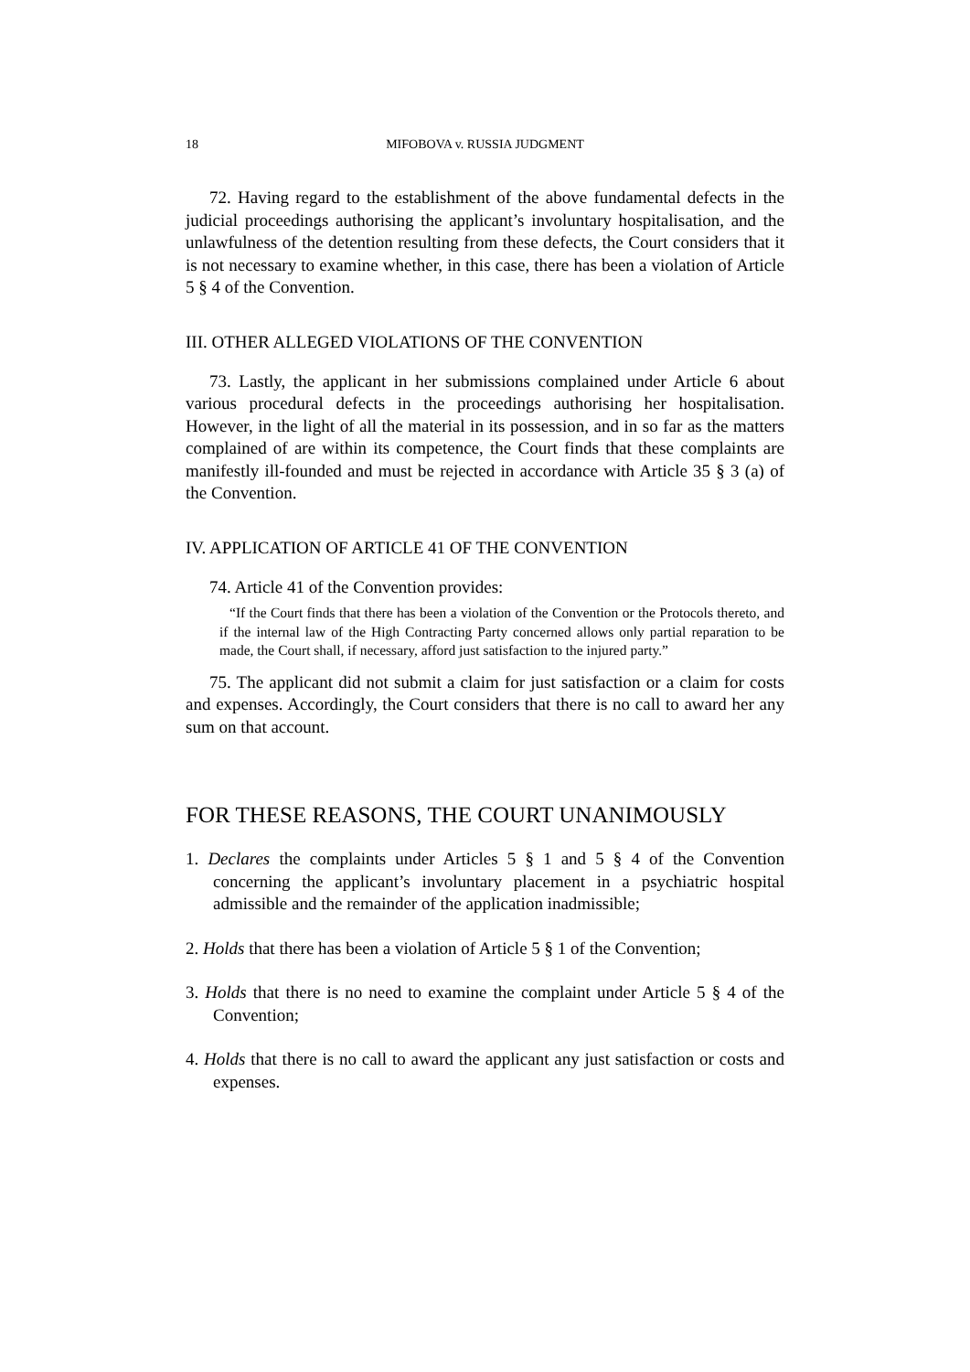18 MIFOBOVA v. RUSSIA JUDGMENT
72. Having regard to the establishment of the above fundamental defects in the judicial proceedings authorising the applicant’s involuntary hospitalisation, and the unlawfulness of the detention resulting from these defects, the Court considers that it is not necessary to examine whether, in this case, there has been a violation of Article 5 § 4 of the Convention.
III. OTHER ALLEGED VIOLATIONS OF THE CONVENTION
73. Lastly, the applicant in her submissions complained under Article 6 about various procedural defects in the proceedings authorising her hospitalisation. However, in the light of all the material in its possession, and in so far as the matters complained of are within its competence, the Court finds that these complaints are manifestly ill-founded and must be rejected in accordance with Article 35 § 3 (a) of the Convention.
IV. APPLICATION OF ARTICLE 41 OF THE CONVENTION
74. Article 41 of the Convention provides:
“If the Court finds that there has been a violation of the Convention or the Protocols thereto, and if the internal law of the High Contracting Party concerned allows only partial reparation to be made, the Court shall, if necessary, afford just satisfaction to the injured party.”
75. The applicant did not submit a claim for just satisfaction or a claim for costs and expenses. Accordingly, the Court considers that there is no call to award her any sum on that account.
FOR THESE REASONS, THE COURT UNANIMOUSLY
1. Declares the complaints under Articles 5 § 1 and 5 § 4 of the Convention concerning the applicant’s involuntary placement in a psychiatric hospital admissible and the remainder of the application inadmissible;
2. Holds that there has been a violation of Article 5 § 1 of the Convention;
3. Holds that there is no need to examine the complaint under Article 5 § 4 of the Convention;
4. Holds that there is no call to award the applicant any just satisfaction or costs and expenses.